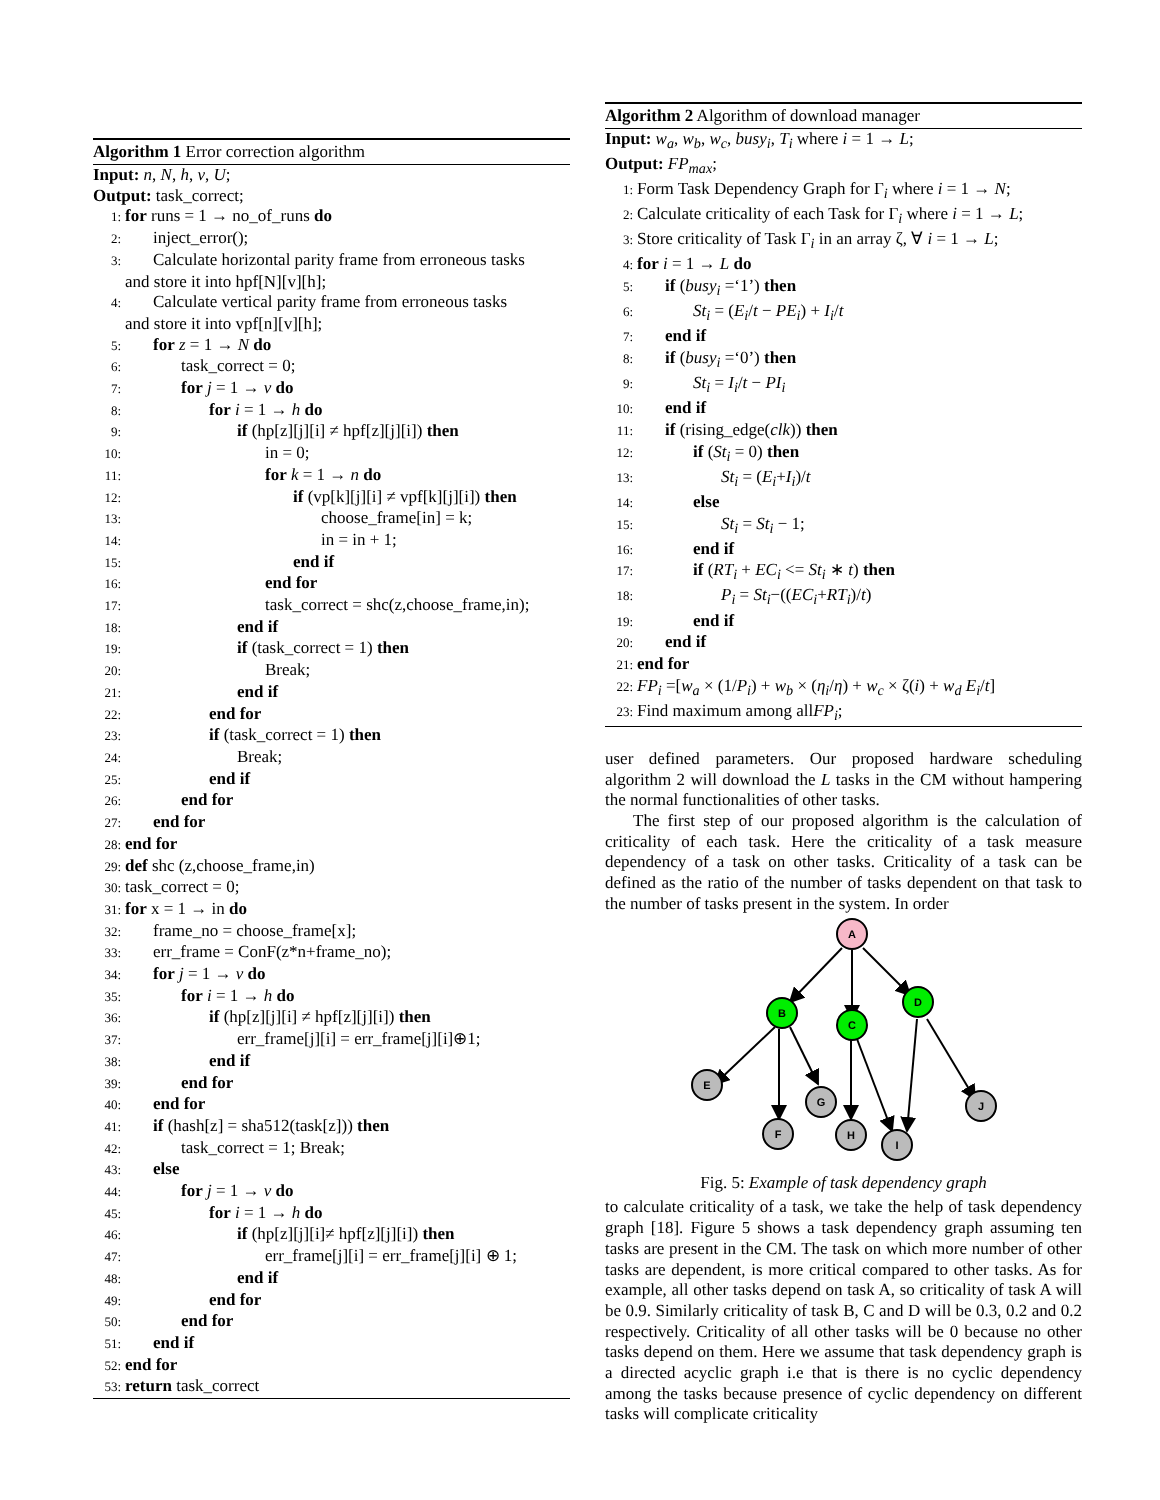Algorithm 1 Error correction algorithm
Input: n, N, h, v, U;
Output: task_correct;
1: for runs = 1 → no_of_runs do
2: inject_error();
3: Calculate horizontal parity frame from erroneous tasks
and store it into hpf[N][v][h];
4: Calculate vertical parity frame from erroneous tasks
and store it into vpf[n][v][h];
5: for z = 1 → N do
6: task_correct = 0;
7: for j = 1 → v do
8: for i = 1 → h do
9: if (hp[z][j][i] ≠ hpf[z][j][i]) then
10: in = 0;
11: for k = 1 → n do
12: if (vp[k][j][i] ≠ vpf[k][j][i]) then
13: choose_frame[in] = k;
14: in = in + 1;
15: end if
16: end for
17: task_correct = shc(z,choose_frame,in);
18: end if
19: if (task_correct = 1) then
20: Break;
21: end if
22: end for
23: if (task_correct = 1) then
24: Break;
25: end if
26: end for
27: end for
28: end for
29: def shc (z,choose_frame,in)
30: task_correct = 0;
31: for x = 1 → in do
32: frame_no = choose_frame[x];
33: err_frame = ConF(z*n+frame_no);
34: for j = 1 → v do
35: for i = 1 → h do
36: if (hp[z][j][i] ≠ hpf[z][j][i]) then
37: err_frame[j][i] = err_frame[j][i]⊕1;
38: end if
39: end for
40: end for
41: if (hash[z] = sha512(task[z])) then
42: task_correct = 1; Break;
43: else
44: for j = 1 → v do
45: for i = 1 → h do
46: if (hp[z][j][i]≠ hpf[z][j][i]) then
47: err_frame[j][i] = err_frame[j][i] ⊕ 1;
48: end if
49: end for
50: end for
51: end if
52: end for
53: return task_correct
Algorithm 2 Algorithm of download manager
Input: w<sub>a</sub>, w<sub>b</sub>, w<sub>c</sub>, busy<sub>i</sub>, T<sub>i</sub> where i = 1 → L;
Output: FP<sub>max</sub>;
1: Form Task Dependency Graph for Γ<sub>i</sub> where i = 1 → N;
2: Calculate criticality of each Task for Γ<sub>i</sub> where i = 1 → L;
3: Store criticality of Task Γ<sub>i</sub> in an array ζ, ∀ i = 1 → L;
4: for i = 1 → L do
5: if (busy<sub>i</sub> =‘1’) then
6: St<sub>i</sub> = (E<sub>i</sub>/t − PE<sub>i</sub>) + I<sub>i</sub>/t
7: end if
8: if (busy<sub>i</sub> =‘0’) then
9: St<sub>i</sub> = I<sub>i</sub>/t − PI<sub>i</sub>
10: end if
11: if (rising_edge(clk)) then
12: if (St<sub>i</sub> = 0) then
13: St<sub>i</sub> = (E<sub>i</sub>+I<sub>i</sub>)/t
14: else
15: St<sub>i</sub> = St<sub>i</sub> − 1;
16: end if
17: if (RT<sub>i</sub> + EC<sub>i</sub> <= St<sub>i</sub> ∗ t) then
18: P<sub>i</sub> = St<sub>i</sub>−((EC<sub>i</sub>+RT<sub>i</sub>)/t)
19: end if
20: end if
21: end for
22: FP<sub>i</sub> =[w<sub>a</sub> × (1/P<sub>i</sub>) + w<sub>b</sub> × (η<sub>i</sub>/η) + w<sub>c</sub> × ζ(i) + w<sub>d</sub> E<sub>i</sub>/t]
23: Find maximum among allFP<sub>i</sub>;
user defined parameters. Our proposed hardware scheduling algorithm 2 will download the L tasks in the CM without hampering the normal functionalities of other tasks.
The first step of our proposed algorithm is the calculation of criticality of each task. Here the criticality of a task measure dependency of a task on other tasks. Criticality of a task can be defined as the ratio of the number of tasks dependent on that task to the number of tasks present in the system. In order
A
B
C
D
E
F
G
H
I
J
Fig. 5: Example of task dependency graph
to calculate criticality of a task, we take the help of task dependency graph [18]. Figure 5 shows a task dependency graph assuming ten tasks are present in the CM. The task on which more number of other tasks are dependent, is more critical compared to other tasks. As for example, all other tasks depend on task A, so criticality of task A will be 0.9. Similarly criticality of task B, C and D will be 0.3, 0.2 and 0.2 respectively. Criticality of all other tasks will be 0 because no other tasks depend on them. Here we assume that task dependency graph is a directed acyclic graph i.e that is there is no cyclic dependency among the tasks because presence of cyclic dependency on different tasks will complicate criticality